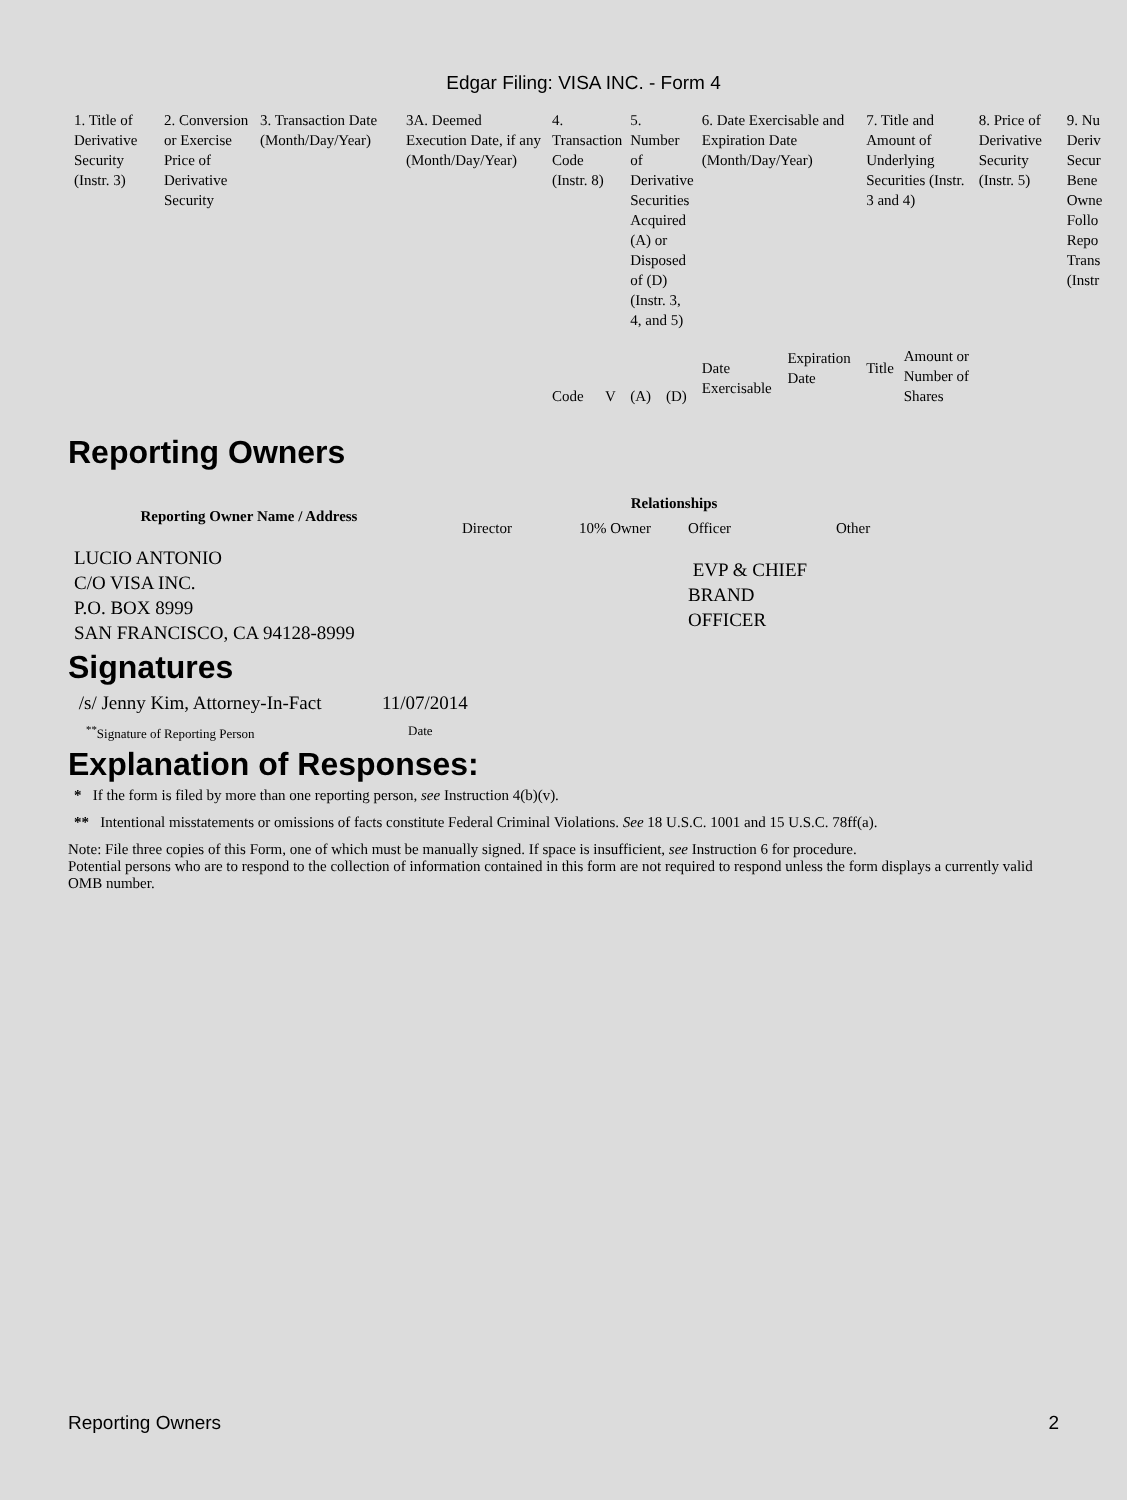Edgar Filing: VISA INC. - Form 4
| 1. Title of Derivative Security (Instr. 3) | 2. Conversion or Exercise Price of Derivative Security | 3. Transaction Date (Month/Day/Year) | 3A. Deemed Execution Date, if any (Month/Day/Year) | 4. Transaction Code (Instr. 8) | | 5. Number of Derivative Securities Acquired (A) or Disposed of (D) (Instr. 3, 4, and 5) | | 6. Date Exercisable and Expiration Date (Month/Day/Year) | | 7. Title and Amount of Underlying Securities (Instr. 3 and 4) | | 8. Price of Derivative Security (Instr. 5) | 9. Nu Deriv Secur Bene Owne Follo Repo Trans (Instr |
| --- | --- | --- | --- | --- | --- | --- | --- | --- | --- | --- | --- | --- | --- |
| | | | | Code | V | (A) | (D) | Date Exercisable | Expiration Date | Title | Amount or Number of Shares | | |
Reporting Owners
| Reporting Owner Name / Address | Relationships | | | |
| --- | --- | --- | --- | --- |
| | Director | 10% Owner | Officer | Other |
| LUCIO ANTONIO C/O VISA INC. P.O. BOX 8999 SAN FRANCISCO, CA 94128-8999 | | | EVP & CHIEF BRAND OFFICER | |
Signatures
| /s/ Jenny Kim, Attorney-In-Fact | 11/07/2014 |
| <sup>**</sup> Signature of Reporting Person | Date |
Explanation of Responses:
* If the form is filed by more than one reporting person, see Instruction 4(b)(v).
** Intentional misstatements or omissions of facts constitute Federal Criminal Violations. See 18 U.S.C. 1001 and 15 U.S.C. 78ff(a).
Note: File three copies of this Form, one of which must be manually signed. If space is insufficient, see Instruction 6 for procedure.
Potential persons who are to respond to the collection of information contained in this form are not required to respond unless the form displays a currently valid OMB number.
Reporting Owners 2